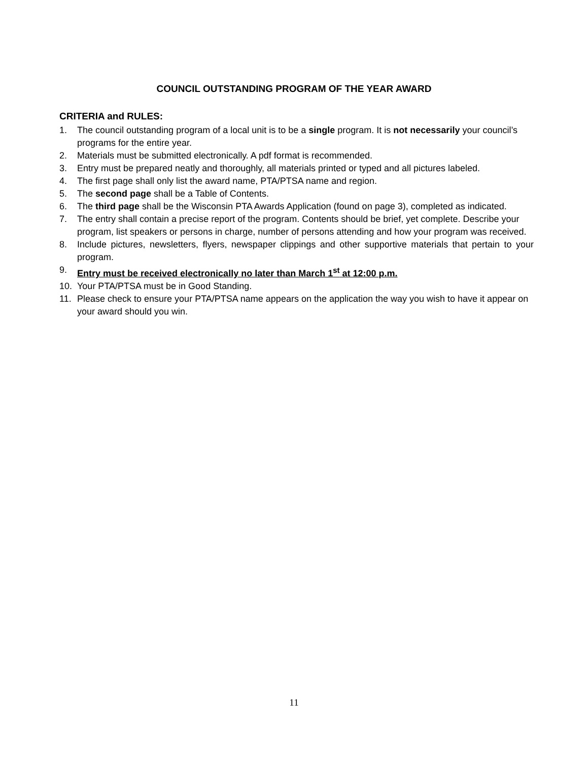COUNCIL OUTSTANDING PROGRAM OF THE YEAR AWARD
CRITERIA and RULES:
1. The council outstanding program of a local unit is to be a single program. It is not necessarily your council’s programs for the entire year.
2. Materials must be submitted electronically. A pdf format is recommended.
3. Entry must be prepared neatly and thoroughly, all materials printed or typed and all pictures labeled.
4. The first page shall only list the award name, PTA/PTSA name and region.
5. The second page shall be a Table of Contents.
6. The third page shall be the Wisconsin PTA Awards Application (found on page 3), completed as indicated.
7. The entry shall contain a precise report of the program. Contents should be brief, yet complete. Describe your program, list speakers or persons in charge, number of persons attending and how your program was received.
8. Include pictures, newsletters, flyers, newspaper clippings and other supportive materials that pertain to your program.
9. Entry must be received electronically no later than March 1<sup>st</sup> at 12:00 p.m.
10. Your PTA/PTSA must be in Good Standing.
11. Please check to ensure your PTA/PTSA name appears on the application the way you wish to have it appear on your award should you win.
11